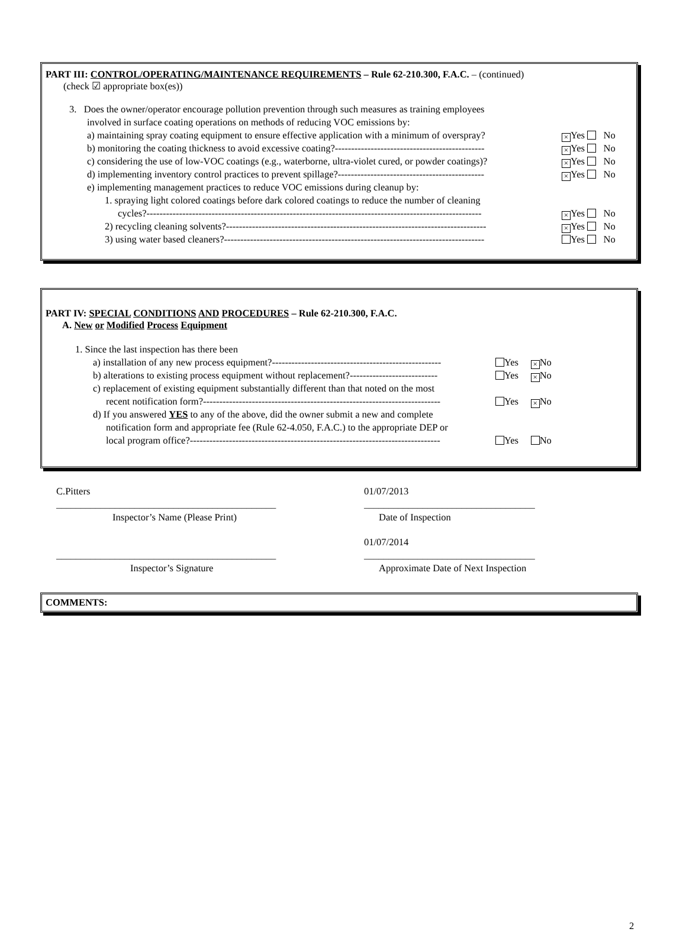PART III: CONTROL/OPERATING/MAINTENANCE REQUIREMENTS – Rule 62-210.300, F.A.C. – (continued)
(check ☑ appropriate box(es))
3. Does the owner/operator encourage pollution prevention through such measures as training employees
involved in surface coating operations on methods of reducing VOC emissions by:
a) maintaining spray coating equipment to ensure effective application with a minimum of overspray? × Yes No
b) monitoring the coating thickness to avoid excessive coating?---------------------------------------------- × Yes No
c) considering the use of low-VOC coatings (e.g., waterborne, ultra-violet cured, or powder coatings)? × Yes No
d) implementing inventory control practices to prevent spillage?--------------------------------------------- × Yes No
e) implementing management practices to reduce VOC emissions during cleanup by:
1. spraying light colored coatings before dark colored coatings to reduce the number of cleaning
cycles?------------------------------------------------------------------------------------------------------- × Yes No
2) recycling cleaning solvents?-------------------------------------------------------------------------------- × Yes No
3) using water based cleaners?-------------------------------------------------------------------------------- Yes No
PART IV: SPECIAL CONDITIONS AND PROCEDURES – Rule 62-210.300, F.A.C.
A. New or Modified Process Equipment
1. Since the last inspection has there been
a) installation of any new process equipment?---------------------------------------------------- Yes × No
b) alterations to existing process equipment without replacement?--------------------------- Yes × No
c) replacement of existing equipment substantially different than that noted on the most
recent notification form?------------------------------------------------------------------------- Yes × No
d) If you answered YES to any of the above, did the owner submit a new and complete
notification form and appropriate fee (Rule 62-4.050, F.A.C.) to the appropriate DEP or
local program office?----------------------------------------------------------------------------- Yes No
C.Pitters
_____________________________________________
Inspector’s Name (Please Print)
01/07/2013
___________________________________
Date of Inspection
_____________________________________________
Inspector’s Signature
01/07/2014
___________________________________
Approximate Date of Next Inspection
COMMENTS:
2